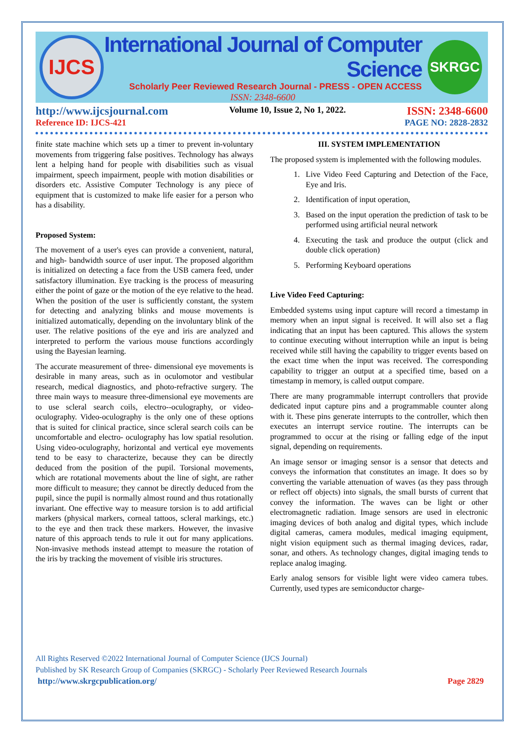IJCS
International Journal of Computer Science
Scholarly Peer Reviewed Research Journal - PRESS - OPEN ACCESS
ISSN: 2348-6600
SKRGC
http://www.ijcsjournal.com Volume 10, Issue 2, No 1, 2022. ISSN: 2348-6600
Reference ID: IJCS-421 PAGE NO: 2828-2832
finite state machine which sets up a timer to prevent in-voluntary movements from triggering false positives. Technology has always lent a helping hand for people with disabilities such as visual impairment, speech impairment, people with motion disabilities or disorders etc. Assistive Computer Technology is any piece of equipment that is customized to make life easier for a person who has a disability.
Proposed System:
The movement of a user's eyes can provide a convenient, natural, and high- bandwidth source of user input. The proposed algorithm is initialized on detecting a face from the USB camera feed, under satisfactory illumination. Eye tracking is the process of measuring either the point of gaze or the motion of the eye relative to the head. When the position of the user is sufficiently constant, the system for detecting and analyzing blinks and mouse movements is initialized automatically, depending on the involuntary blink of the user. The relative positions of the eye and iris are analyzed and interpreted to perform the various mouse functions accordingly using the Bayesian learning.
The accurate measurement of three- dimensional eye movements is desirable in many areas, such as in oculomotor and vestibular research, medical diagnostics, and photo-refractive surgery. The three main ways to measure three-dimensional eye movements are to use scleral search coils, electro--oculography, or video-oculography. Video-oculography is the only one of these options that is suited for clinical practice, since scleral search coils can be uncomfortable and electro- oculography has low spatial resolution. Using video-oculography, horizontal and vertical eye movements tend to be easy to characterize, because they can be directly deduced from the position of the pupil. Torsional movements, which are rotational movements about the line of sight, are rather more difficult to measure; they cannot be directly deduced from the pupil, since the pupil is normally almost round and thus rotationally invariant. One effective way to measure torsion is to add artificial markers (physical markers, corneal tattoos, scleral markings, etc.) to the eye and then track these markers. However, the invasive nature of this approach tends to rule it out for many applications. Non-invasive methods instead attempt to measure the rotation of the iris by tracking the movement of visible iris structures.
III. SYSTEM IMPLEMENTATION
The proposed system is implemented with the following modules.
1. Live Video Feed Capturing and Detection of the Face, Eye and Iris.
2. Identification of input operation,
3. Based on the input operation the prediction of task to be performed using artificial neural network
4. Executing the task and produce the output (click and double click operation)
5. Performing Keyboard operations
Live Video Feed Capturing:
Embedded systems using input capture will record a timestamp in memory when an input signal is received. It will also set a flag indicating that an input has been captured. This allows the system to continue executing without interruption while an input is being received while still having the capability to trigger events based on the exact time when the input was received. The corresponding capability to trigger an output at a specified time, based on a timestamp in memory, is called output compare.
There are many programmable interrupt controllers that provide dedicated input capture pins and a programmable counter along with it. These pins generate interrupts to the controller, which then executes an interrupt service routine. The interrupts can be programmed to occur at the rising or falling edge of the input signal, depending on requirements.
An image sensor or imaging sensor is a sensor that detects and conveys the information that constitutes an image. It does so by converting the variable attenuation of waves (as they pass through or reflect off objects) into signals, the small bursts of current that convey the information. The waves can be light or other electromagnetic radiation. Image sensors are used in electronic imaging devices of both analog and digital types, which include digital cameras, camera modules, medical imaging equipment, night vision equipment such as thermal imaging devices, radar, sonar, and others. As technology changes, digital imaging tends to replace analog imaging.
Early analog sensors for visible light were video camera tubes. Currently, used types are semiconductor charge-
All Rights Reserved ©2022 International Journal of Computer Science (IJCS Journal)
Published by SK Research Group of Companies (SKRGC) - Scholarly Peer Reviewed Research Journals
http://www.skrgcpublication.org/ Page 2829